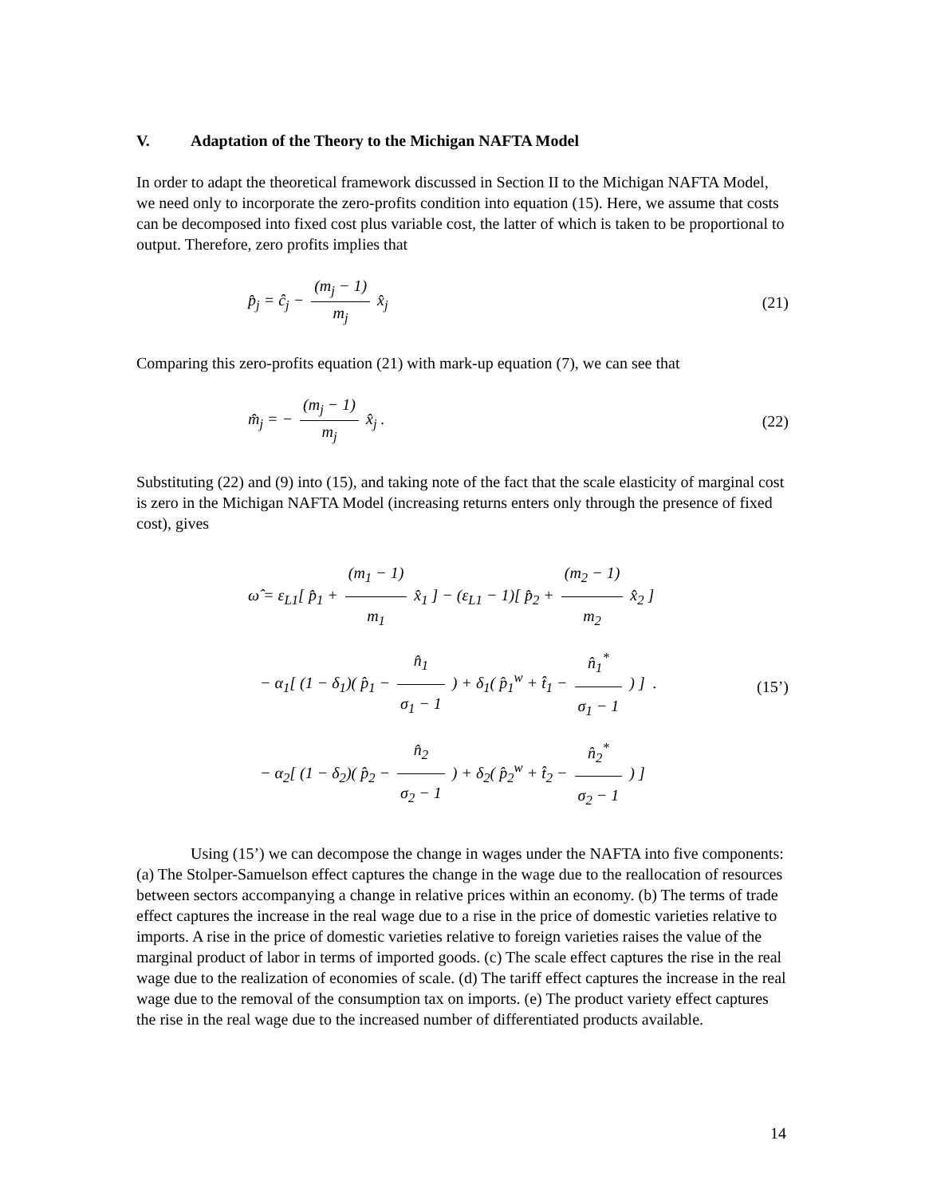V. Adaptation of the Theory to the Michigan NAFTA Model
In order to adapt the theoretical framework discussed in Section II to the Michigan NAFTA Model, we need only to incorporate the zero-profits condition into equation (15). Here, we assume that costs can be decomposed into fixed cost plus variable cost, the latter of which is taken to be proportional to output. Therefore, zero profits implies that
p̂<sub>j</sub> = ĉ<sub>j</sub> − (m<sub>j</sub> − 1) m<sub>j</sub> x̂<sub>j</sub> (21)
Comparing this zero-profits equation (21) with mark-up equation (7), we can see that
m̂<sub>j</sub> = − (m<sub>j</sub> − 1) m<sub>j</sub> x̂<sub>j</sub> . (22)
Substituting (22) and (9) into (15), and taking note of the fact that the scale elasticity of marginal cost is zero in the Michigan NAFTA Model (increasing returns enters only through the presence of fixed cost), gives
ω̂ = ε<sub>L1</sub>[ p̂<sub>1</sub> + (m<sub>1</sub> − 1) m<sub>1</sub> x̂<sub>1</sub> ] − (ε<sub>L1</sub> − 1)[ p̂<sub>2</sub> + (m<sub>2</sub> − 1) m<sub>2</sub> x̂<sub>2</sub> ]
− α<sub>1</sub>[ (1 − δ<sub>1</sub>)( p̂<sub>1</sub> − n̂<sub>1</sub> σ<sub>1</sub> − 1 ) + δ<sub>1</sub>( p̂<sub>1</sub><sup>w</sup> + t̂<sub>1</sub> − n̂<sub>1</sub><sup>*</sup> σ<sub>1</sub> − 1 ) ] .
− α<sub>2</sub>[ (1 − δ<sub>2</sub>)( p̂<sub>2</sub> − n̂<sub>2</sub> σ<sub>2</sub> − 1 ) + δ<sub>2</sub>( p̂<sub>2</sub><sup>w</sup> + t̂<sub>2</sub> − n̂<sub>2</sub><sup>*</sup> σ<sub>2</sub> − 1 ) ]
(15’)
Using (15’) we can decompose the change in wages under the NAFTA into five components: (a) The Stolper-Samuelson effect captures the change in the wage due to the reallocation of resources between sectors accompanying a change in relative prices within an economy. (b) The terms of trade effect captures the increase in the real wage due to a rise in the price of domestic varieties relative to imports. A rise in the price of domestic varieties relative to foreign varieties raises the value of the marginal product of labor in terms of imported goods. (c) The scale effect captures the rise in the real wage due to the realization of economies of scale. (d) The tariff effect captures the increase in the real wage due to the removal of the consumption tax on imports. (e) The product variety effect captures the rise in the real wage due to the increased number of differentiated products available.
14